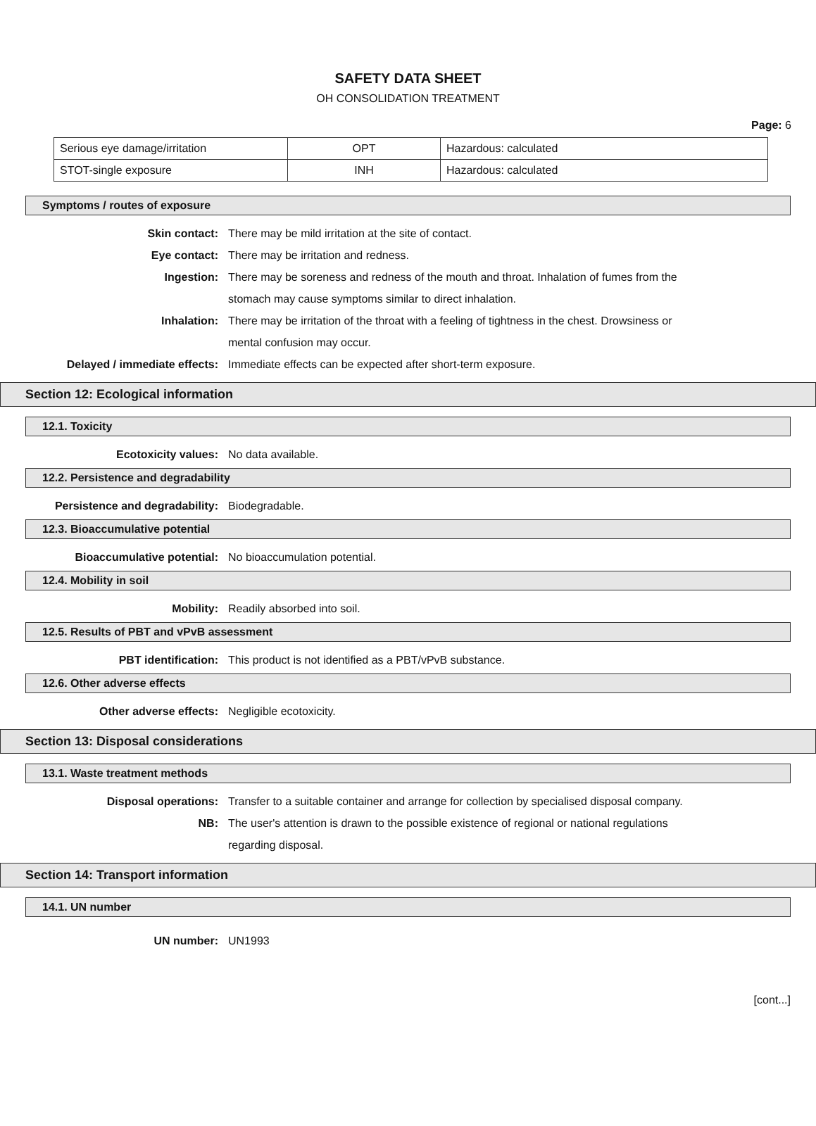SAFETY DATA SHEET
OH CONSOLIDATION TREATMENT
Page: 6
| Serious eye damage/irritation | OPT | Hazardous: calculated |
| STOT-single exposure | INH | Hazardous: calculated |
Symptoms / routes of exposure
Skin contact: There may be mild irritation at the site of contact.
Eye contact: There may be irritation and redness.
Ingestion: There may be soreness and redness of the mouth and throat. Inhalation of fumes from the stomach may cause symptoms similar to direct inhalation.
Inhalation: There may be irritation of the throat with a feeling of tightness in the chest. Drowsiness or mental confusion may occur.
Delayed / immediate effects: Immediate effects can be expected after short-term exposure.
Section 12: Ecological information
12.1. Toxicity
Ecotoxicity values: No data available.
12.2. Persistence and degradability
Persistence and degradability: Biodegradable.
12.3. Bioaccumulative potential
Bioaccumulative potential: No bioaccumulation potential.
12.4. Mobility in soil
Mobility: Readily absorbed into soil.
12.5. Results of PBT and vPvB assessment
PBT identification: This product is not identified as a PBT/vPvB substance.
12.6. Other adverse effects
Other adverse effects: Negligible ecotoxicity.
Section 13: Disposal considerations
13.1. Waste treatment methods
Disposal operations: Transfer to a suitable container and arrange for collection by specialised disposal company.
NB: The user's attention is drawn to the possible existence of regional or national regulations regarding disposal.
Section 14: Transport information
14.1. UN number
UN number: UN1993
[cont...]